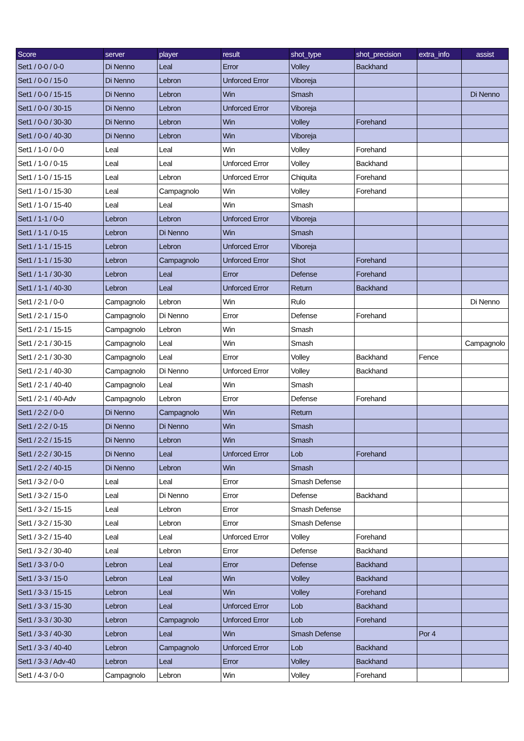| Score | server | player | result | shot_type | shot_precision | extra_info | assist |
| --- | --- | --- | --- | --- | --- | --- | --- |
| Set1 / 0-0 / 0-0 | Di Nenno | Leal | Error | Volley | Backhand | | |
| Set1 / 0-0 / 15-0 | Di Nenno | Lebron | Unforced Error | Viboreja | | | |
| Set1 / 0-0 / 15-15 | Di Nenno | Lebron | Win | Smash | | | Di Nenno |
| Set1 / 0-0 / 30-15 | Di Nenno | Lebron | Unforced Error | Viboreja | | | |
| Set1 / 0-0 / 30-30 | Di Nenno | Lebron | Win | Volley | Forehand | | |
| Set1 / 0-0 / 40-30 | Di Nenno | Lebron | Win | Viboreja | | | |
| Set1 / 1-0 / 0-0 | Leal | Leal | Win | Volley | Forehand | | |
| Set1 / 1-0 / 0-15 | Leal | Leal | Unforced Error | Volley | Backhand | | |
| Set1 / 1-0 / 15-15 | Leal | Lebron | Unforced Error | Chiquita | Forehand | | |
| Set1 / 1-0 / 15-30 | Leal | Campagnolo | Win | Volley | Forehand | | |
| Set1 / 1-0 / 15-40 | Leal | Leal | Win | Smash | | | |
| Set1 / 1-1 / 0-0 | Lebron | Lebron | Unforced Error | Viboreja | | | |
| Set1 / 1-1 / 0-15 | Lebron | Di Nenno | Win | Smash | | | |
| Set1 / 1-1 / 15-15 | Lebron | Lebron | Unforced Error | Viboreja | | | |
| Set1 / 1-1 / 15-30 | Lebron | Campagnolo | Unforced Error | Shot | Forehand | | |
| Set1 / 1-1 / 30-30 | Lebron | Leal | Error | Defense | Forehand | | |
| Set1 / 1-1 / 40-30 | Lebron | Leal | Unforced Error | Return | Backhand | | |
| Set1 / 2-1 / 0-0 | Campagnolo | Lebron | Win | Rulo | | | Di Nenno |
| Set1 / 2-1 / 15-0 | Campagnolo | Di Nenno | Error | Defense | Forehand | | |
| Set1 / 2-1 / 15-15 | Campagnolo | Lebron | Win | Smash | | | |
| Set1 / 2-1 / 30-15 | Campagnolo | Leal | Win | Smash | | | Campagnolo |
| Set1 / 2-1 / 30-30 | Campagnolo | Leal | Error | Volley | Backhand | Fence | |
| Set1 / 2-1 / 40-30 | Campagnolo | Di Nenno | Unforced Error | Volley | Backhand | | |
| Set1 / 2-1 / 40-40 | Campagnolo | Leal | Win | Smash | | | |
| Set1 / 2-1 / 40-Adv | Campagnolo | Lebron | Error | Defense | Forehand | | |
| Set1 / 2-2 / 0-0 | Di Nenno | Campagnolo | Win | Return | | | |
| Set1 / 2-2 / 0-15 | Di Nenno | Di Nenno | Win | Smash | | | |
| Set1 / 2-2 / 15-15 | Di Nenno | Lebron | Win | Smash | | | |
| Set1 / 2-2 / 30-15 | Di Nenno | Leal | Unforced Error | Lob | Forehand | | |
| Set1 / 2-2 / 40-15 | Di Nenno | Lebron | Win | Smash | | | |
| Set1 / 3-2 / 0-0 | Leal | Leal | Error | Smash Defense | | | |
| Set1 / 3-2 / 15-0 | Leal | Di Nenno | Error | Defense | Backhand | | |
| Set1 / 3-2 / 15-15 | Leal | Lebron | Error | Smash Defense | | | |
| Set1 / 3-2 / 15-30 | Leal | Lebron | Error | Smash Defense | | | |
| Set1 / 3-2 / 15-40 | Leal | Leal | Unforced Error | Volley | Forehand | | |
| Set1 / 3-2 / 30-40 | Leal | Lebron | Error | Defense | Backhand | | |
| Set1 / 3-3 / 0-0 | Lebron | Leal | Error | Defense | Backhand | | |
| Set1 / 3-3 / 15-0 | Lebron | Leal | Win | Volley | Backhand | | |
| Set1 / 3-3 / 15-15 | Lebron | Leal | Win | Volley | Forehand | | |
| Set1 / 3-3 / 15-30 | Lebron | Leal | Unforced Error | Lob | Backhand | | |
| Set1 / 3-3 / 30-30 | Lebron | Campagnolo | Unforced Error | Lob | Forehand | | |
| Set1 / 3-3 / 40-30 | Lebron | Leal | Win | Smash Defense | | Por 4 | |
| Set1 / 3-3 / 40-40 | Lebron | Campagnolo | Unforced Error | Lob | Backhand | | |
| Set1 / 3-3 / Adv-40 | Lebron | Leal | Error | Volley | Backhand | | |
| Set1 / 4-3 / 0-0 | Campagnolo | Lebron | Win | Volley | Forehand | | |